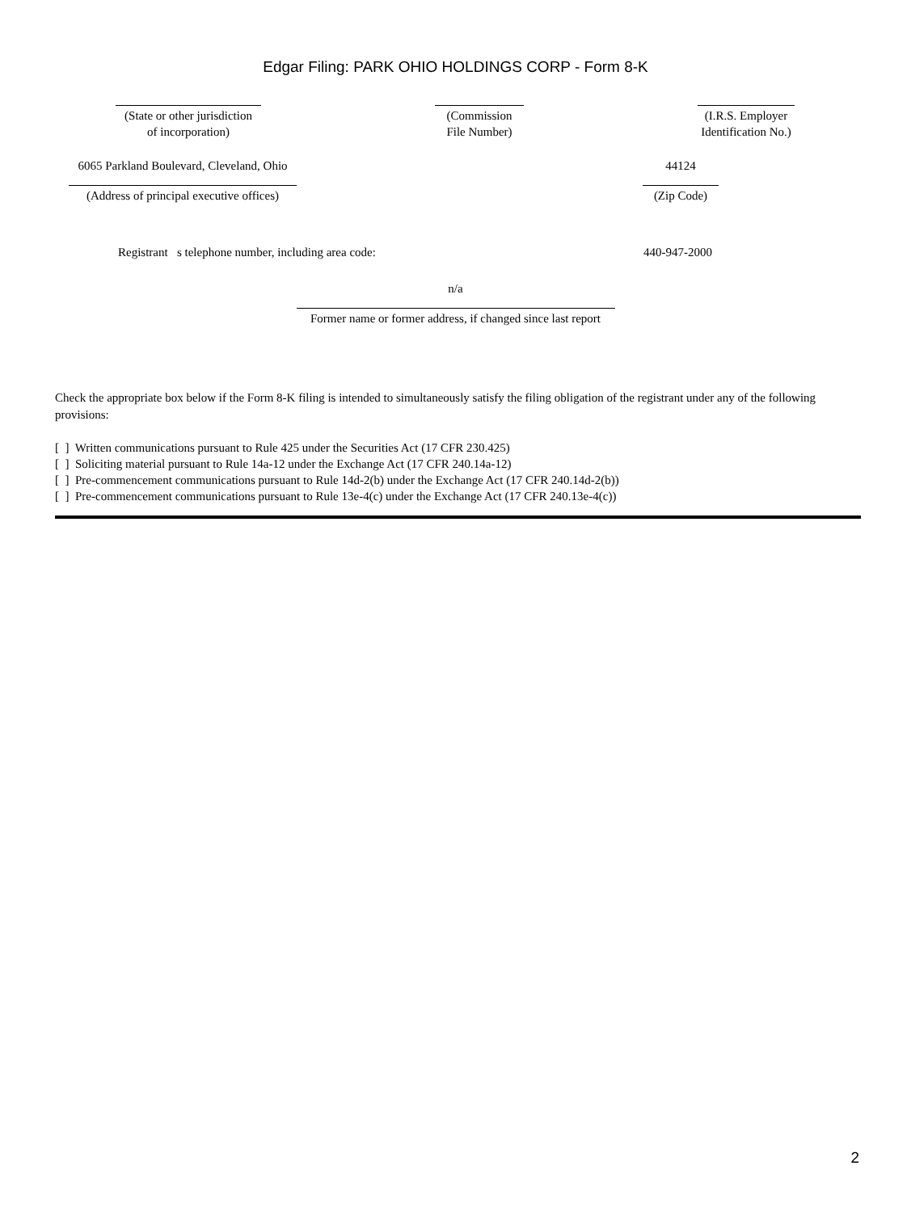Edgar Filing: PARK OHIO HOLDINGS CORP - Form 8-K
(State or other jurisdiction
of incorporation)
(Commission
File Number)
(I.R.S. Employer
Identification No.)
6065 Parkland Boulevard, Cleveland, Ohio
(Address of principal executive offices)
44124
(Zip Code)
Registrant s telephone number, including area code: 440-947-2000
n/a
Former name or former address, if changed since last report
Check the appropriate box below if the Form 8-K filing is intended to simultaneously satisfy the filing obligation of the registrant under any of the following provisions:
[ ] Written communications pursuant to Rule 425 under the Securities Act (17 CFR 230.425)
[ ] Soliciting material pursuant to Rule 14a-12 under the Exchange Act (17 CFR 240.14a-12)
[ ] Pre-commencement communications pursuant to Rule 14d-2(b) under the Exchange Act (17 CFR 240.14d-2(b))
[ ] Pre-commencement communications pursuant to Rule 13e-4(c) under the Exchange Act (17 CFR 240.13e-4(c))
2